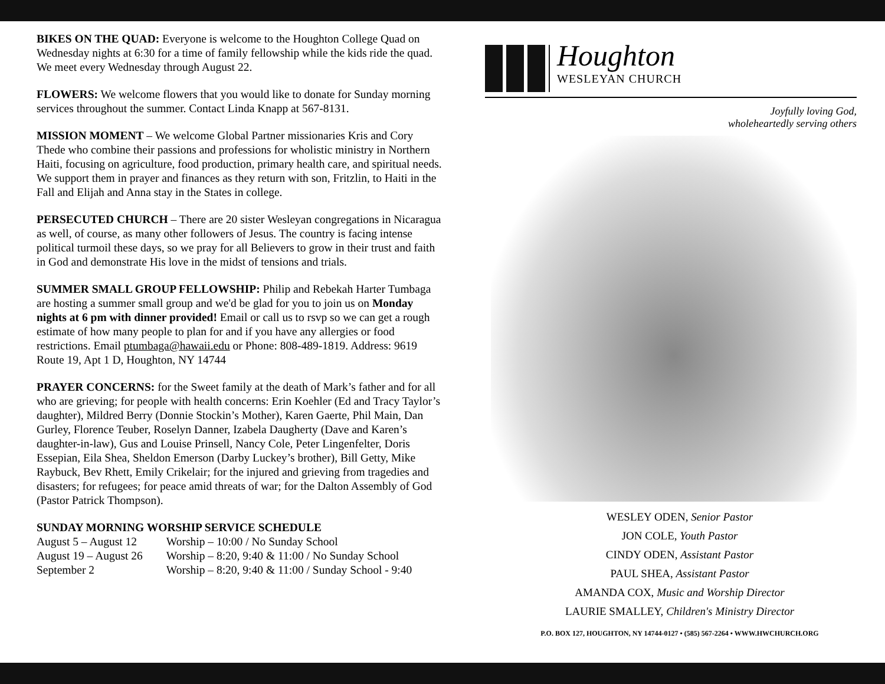BIKES ON THE QUAD: Everyone is welcome to the Houghton College Quad on Wednesday nights at 6:30 for a time of family fellowship while the kids ride the quad. We meet every Wednesday through August 22.
FLOWERS: We welcome flowers that you would like to donate for Sunday morning services throughout the summer. Contact Linda Knapp at 567-8131.
MISSION MOMENT – We welcome Global Partner missionaries Kris and Cory Thede who combine their passions and professions for wholistic ministry in Northern Haiti, focusing on agriculture, food production, primary health care, and spiritual needs. We support them in prayer and finances as they return with son, Fritzlin, to Haiti in the Fall and Elijah and Anna stay in the States in college.
PERSECUTED CHURCH – There are 20 sister Wesleyan congregations in Nicaragua as well, of course, as many other followers of Jesus. The country is facing intense political turmoil these days, so we pray for all Believers to grow in their trust and faith in God and demonstrate His love in the midst of tensions and trials.
SUMMER SMALL GROUP FELLOWSHIP: Philip and Rebekah Harter Tumbaga are hosting a summer small group and we'd be glad for you to join us on Monday nights at 6 pm with dinner provided! Email or call us to rsvp so we can get a rough estimate of how many people to plan for and if you have any allergies or food restrictions. Email ptumbaga@hawaii.edu or Phone: 808-489-1819. Address: 9619 Route 19, Apt 1 D, Houghton, NY 14744
PRAYER CONCERNS: for the Sweet family at the death of Mark’s father and for all who are grieving; for people with health concerns: Erin Koehler (Ed and Tracy Taylor’s daughter), Mildred Berry (Donnie Stockin’s Mother), Karen Gaerte, Phil Main, Dan Gurley, Florence Teuber, Roselyn Danner, Izabela Daugherty (Dave and Karen’s daughter-in-law), Gus and Louise Prinsell, Nancy Cole, Peter Lingenfelter, Doris Essepian, Eila Shea, Sheldon Emerson (Darby Luckey’s brother), Bill Getty, Mike Raybuck, Bev Rhett, Emily Crikelair; for the injured and grieving from tragedies and disasters; for refugees; for peace amid threats of war; for the Dalton Assembly of God (Pastor Patrick Thompson).
SUNDAY MORNING WORSHIP SERVICE SCHEDULE
| August 5 – August 12 | Worship – 10:00 / No Sunday School |
| August 19 – August 26 | Worship – 8:20, 9:40 & 11:00 / No Sunday School |
| September 2 | Worship – 8:20, 9:40 & 11:00 / Sunday School - 9:40 |
Houghton
WESLEYAN CHURCH
Joyfully loving God,
wholeheartedly serving others
WESLEY ODEN, Senior Pastor
JON COLE, Youth Pastor
CINDY ODEN, Assistant Pastor
PAUL SHEA, Assistant Pastor
AMANDA COX, Music and Worship Director
LAURIE SMALLEY, Children's Ministry Director
P.O. BOX 127, HOUGHTON, NY 14744-0127 • (585) 567-2264 • WWW.HWCHURCH.ORG